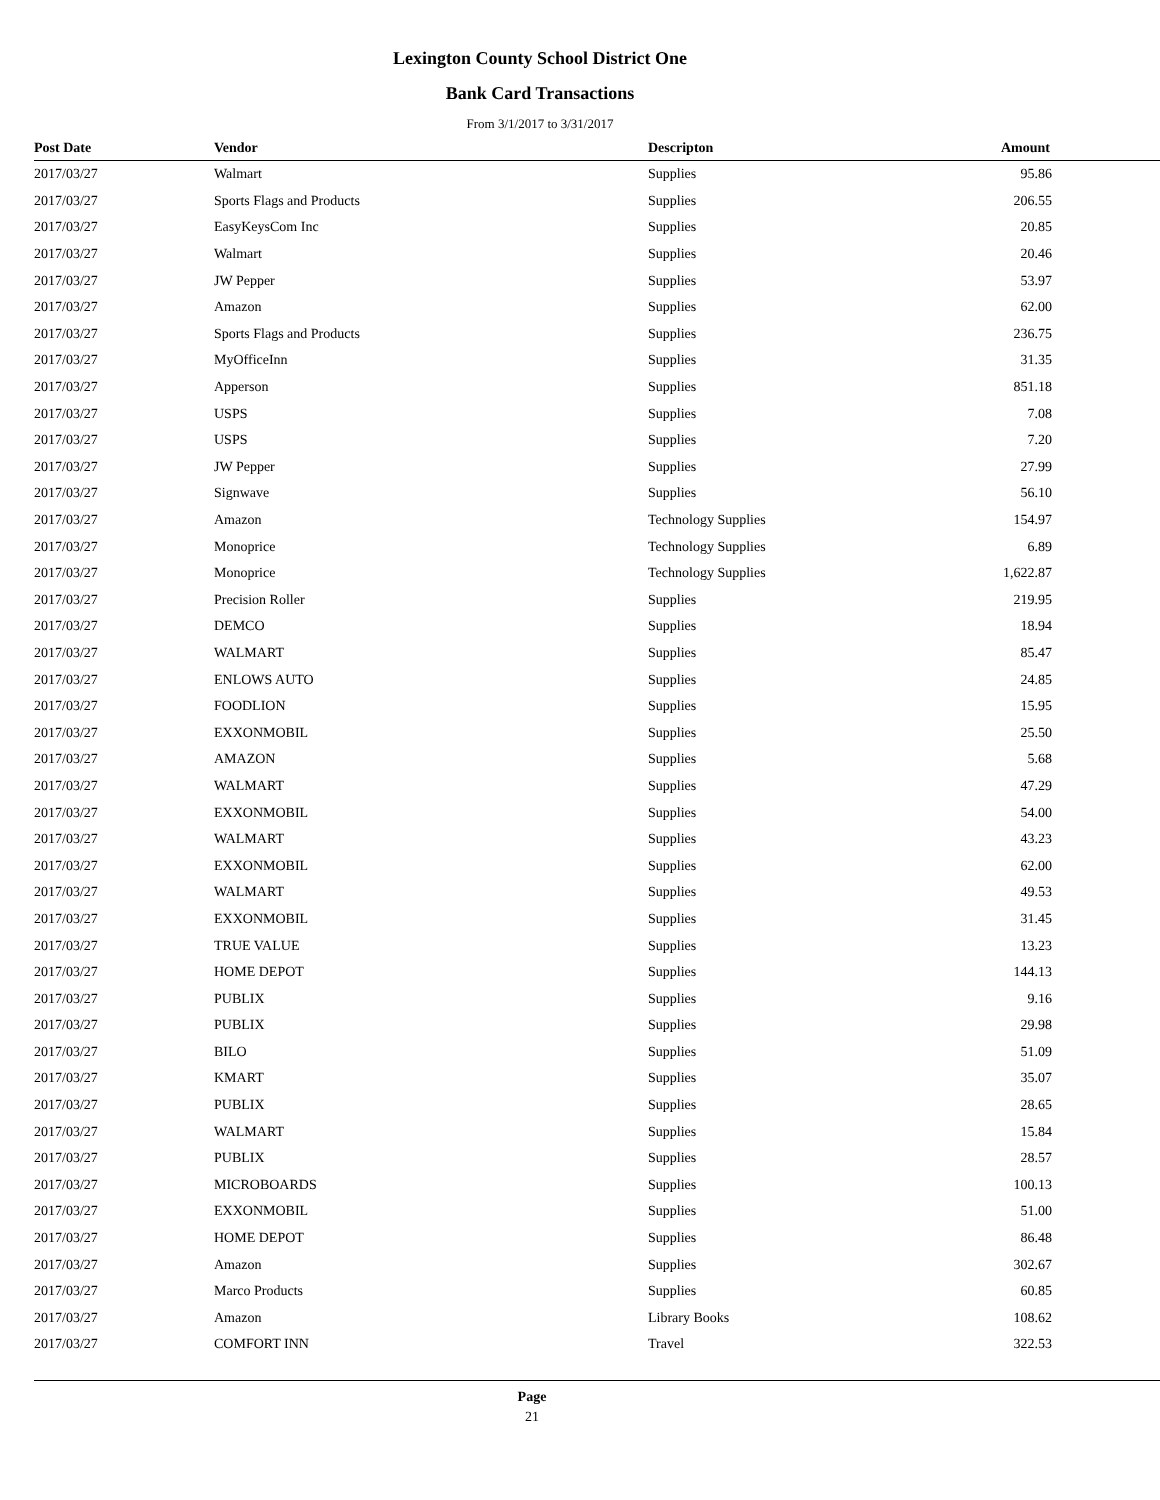Lexington County School District One
Bank Card Transactions
From 3/1/2017 to 3/31/2017
| Post Date | Vendor | Descripton | Amount |
| --- | --- | --- | --- |
| 2017/03/27 | Walmart | Supplies | 95.86 |
| 2017/03/27 | Sports Flags and Products | Supplies | 206.55 |
| 2017/03/27 | EasyKeysCom Inc | Supplies | 20.85 |
| 2017/03/27 | Walmart | Supplies | 20.46 |
| 2017/03/27 | JW Pepper | Supplies | 53.97 |
| 2017/03/27 | Amazon | Supplies | 62.00 |
| 2017/03/27 | Sports Flags and Products | Supplies | 236.75 |
| 2017/03/27 | MyOfficeInn | Supplies | 31.35 |
| 2017/03/27 | Apperson | Supplies | 851.18 |
| 2017/03/27 | USPS | Supplies | 7.08 |
| 2017/03/27 | USPS | Supplies | 7.20 |
| 2017/03/27 | JW Pepper | Supplies | 27.99 |
| 2017/03/27 | Signwave | Supplies | 56.10 |
| 2017/03/27 | Amazon | Technology Supplies | 154.97 |
| 2017/03/27 | Monoprice | Technology Supplies | 6.89 |
| 2017/03/27 | Monoprice | Technology Supplies | 1,622.87 |
| 2017/03/27 | Precision Roller | Supplies | 219.95 |
| 2017/03/27 | DEMCO | Supplies | 18.94 |
| 2017/03/27 | WALMART | Supplies | 85.47 |
| 2017/03/27 | ENLOWS AUTO | Supplies | 24.85 |
| 2017/03/27 | FOODLION | Supplies | 15.95 |
| 2017/03/27 | EXXONMOBIL | Supplies | 25.50 |
| 2017/03/27 | AMAZON | Supplies | 5.68 |
| 2017/03/27 | WALMART | Supplies | 47.29 |
| 2017/03/27 | EXXONMOBIL | Supplies | 54.00 |
| 2017/03/27 | WALMART | Supplies | 43.23 |
| 2017/03/27 | EXXONMOBIL | Supplies | 62.00 |
| 2017/03/27 | WALMART | Supplies | 49.53 |
| 2017/03/27 | EXXONMOBIL | Supplies | 31.45 |
| 2017/03/27 | TRUE VALUE | Supplies | 13.23 |
| 2017/03/27 | HOME DEPOT | Supplies | 144.13 |
| 2017/03/27 | PUBLIX | Supplies | 9.16 |
| 2017/03/27 | PUBLIX | Supplies | 29.98 |
| 2017/03/27 | BILO | Supplies | 51.09 |
| 2017/03/27 | KMART | Supplies | 35.07 |
| 2017/03/27 | PUBLIX | Supplies | 28.65 |
| 2017/03/27 | WALMART | Supplies | 15.84 |
| 2017/03/27 | PUBLIX | Supplies | 28.57 |
| 2017/03/27 | MICROBOARDS | Supplies | 100.13 |
| 2017/03/27 | EXXONMOBIL | Supplies | 51.00 |
| 2017/03/27 | HOME DEPOT | Supplies | 86.48 |
| 2017/03/27 | Amazon | Supplies | 302.67 |
| 2017/03/27 | Marco Products | Supplies | 60.85 |
| 2017/03/27 | Amazon | Library Books | 108.62 |
| 2017/03/27 | COMFORT INN | Travel | 322.53 |
Page
21